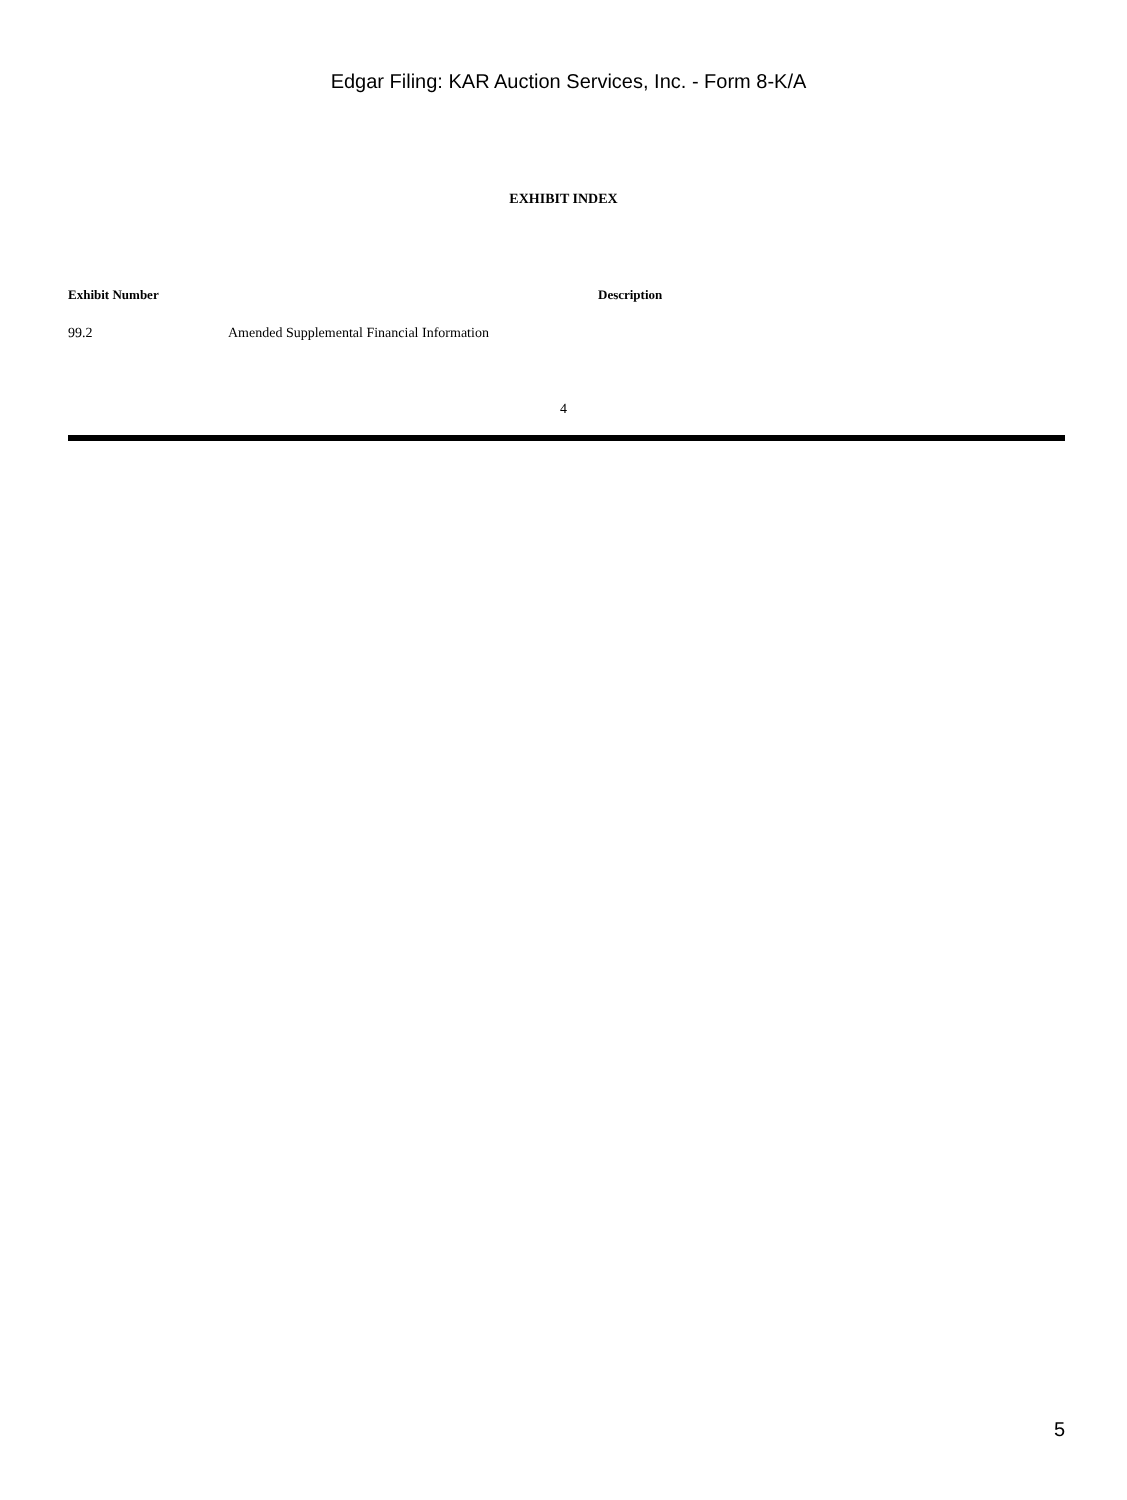Edgar Filing: KAR Auction Services, Inc. - Form 8-K/A
EXHIBIT INDEX
| Exhibit Number | Description |
| --- | --- |
| 99.2 | Amended Supplemental Financial Information |
4
5